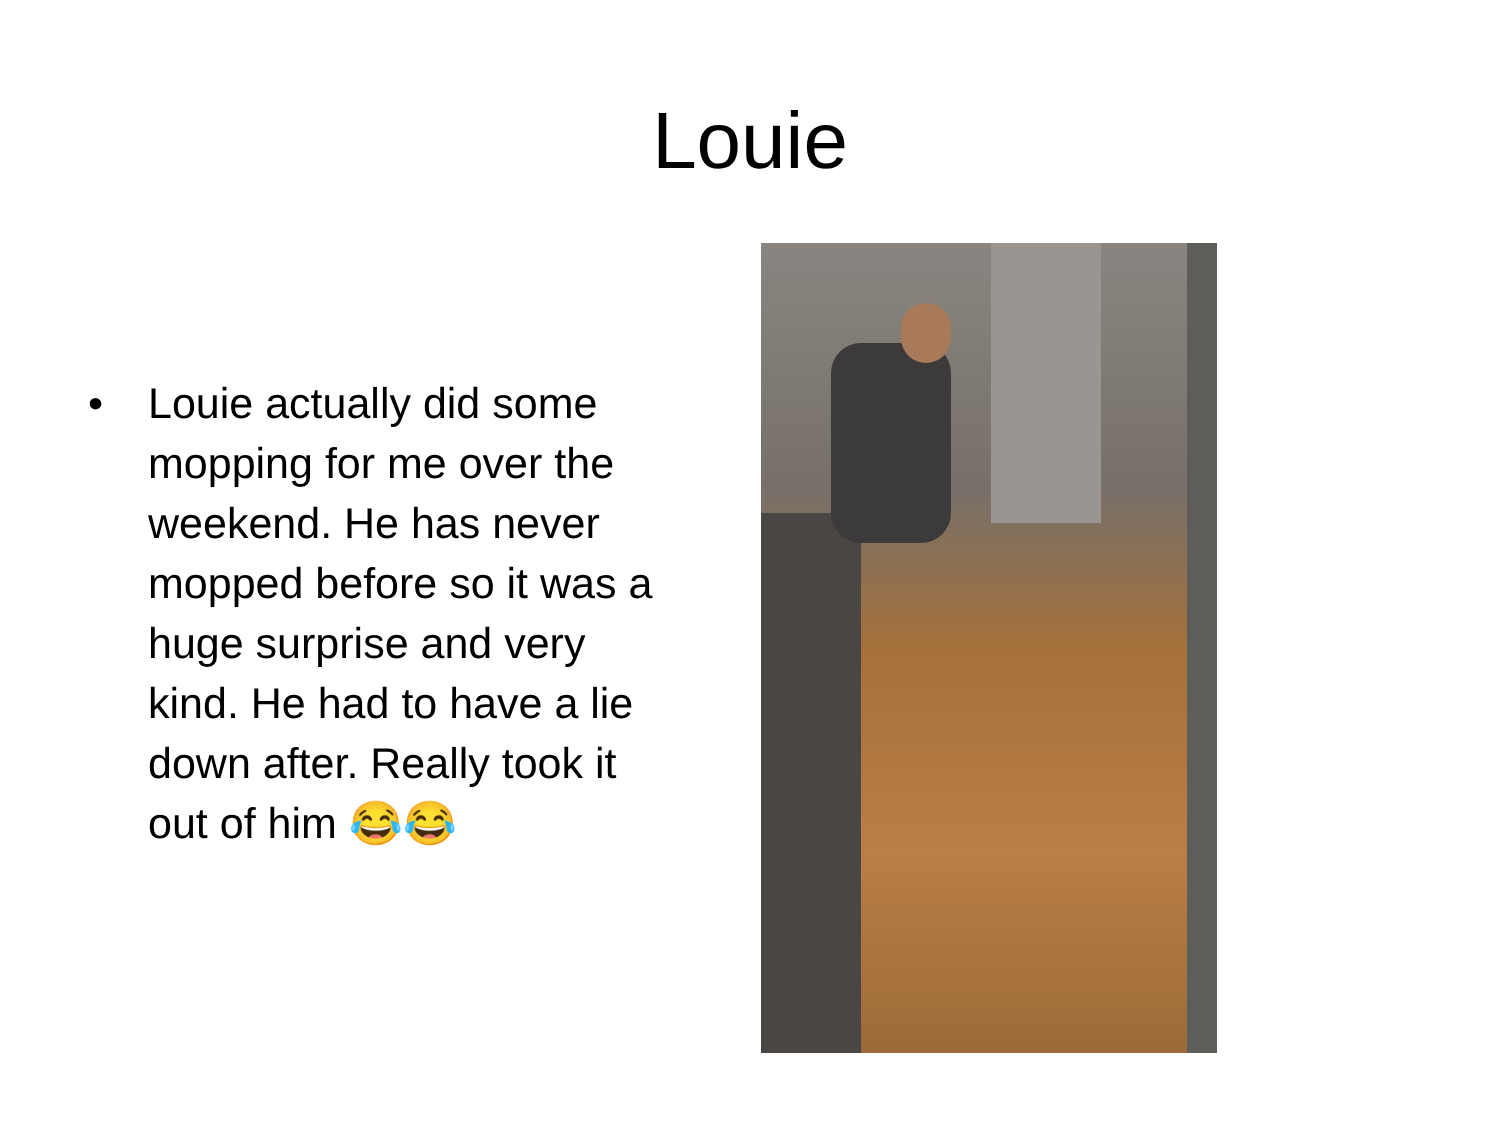Louie
• Louie actually did some mopping for me over the weekend. He has never mopped before so it was a huge surprise and very kind. He had to have a lie down after. Really took it out of him 😂😂